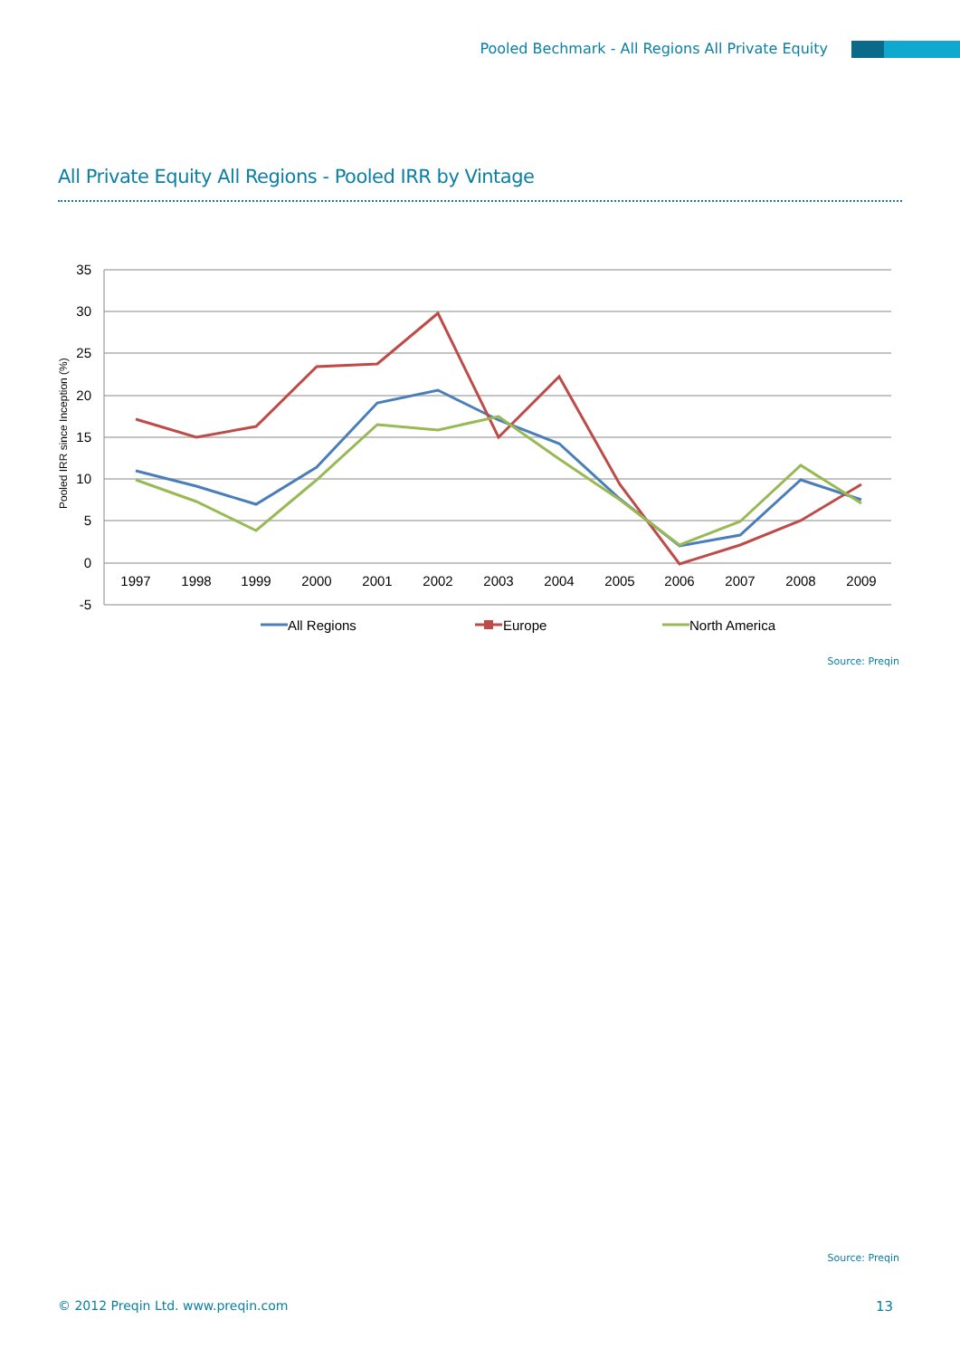Pooled Bechmark - All Regions All Private Equity
All Private Equity All Regions - Pooled IRR by Vintage
35
30
25
20
15
10
5
0
-5
Pooled IRR since Inception (%)
1997
1998
1999
2000
2001
2002
2003
2004
2005
2006
2007
2008
2009
All Regions
Europe
North America
Source: Preqin
Source: Preqin
© 2012 Preqin Ltd. www.preqin.com
13